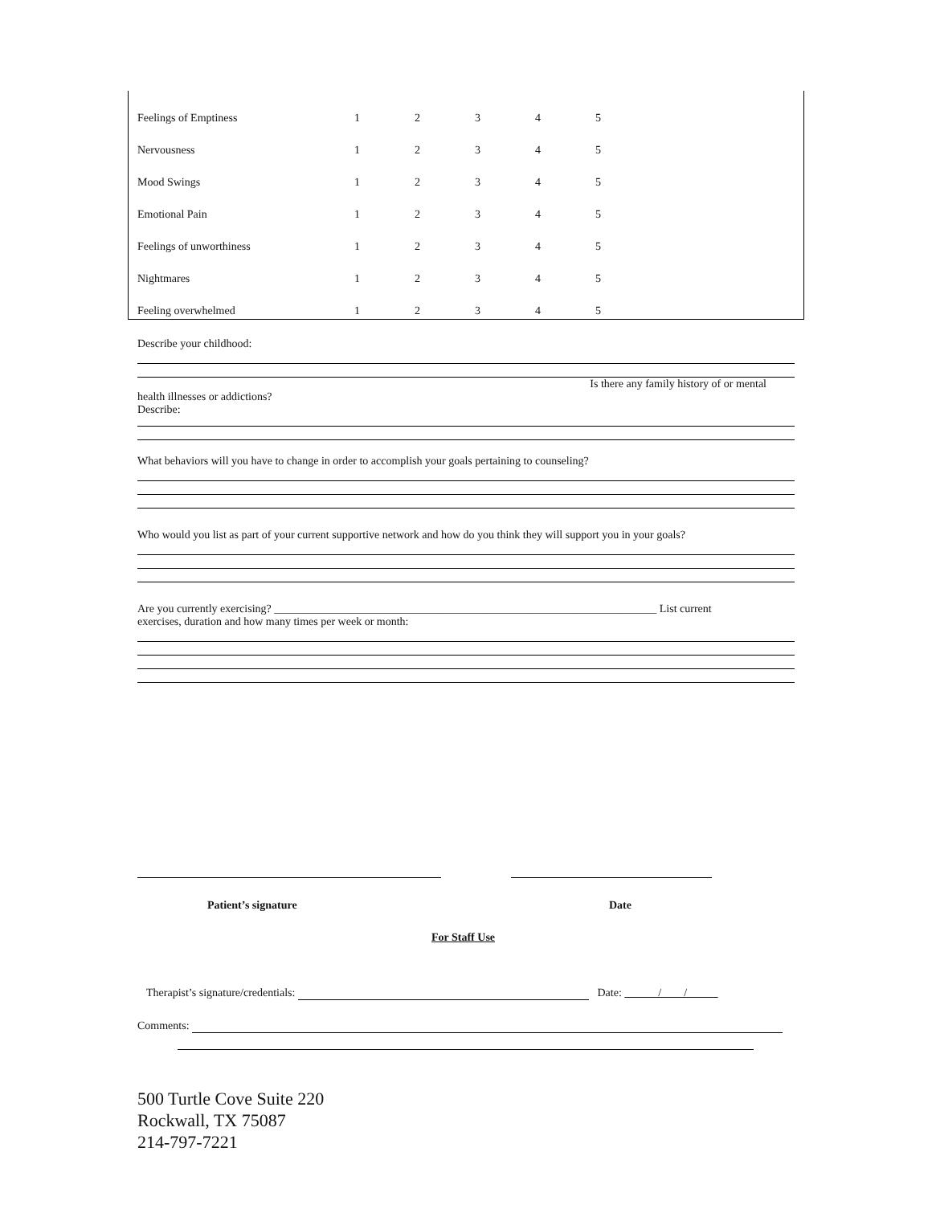| Feelings of Emptiness | 1 | 2 | 3 | 4 | 5 |
| Nervousness | 1 | 2 | 3 | 4 | 5 |
| Mood Swings | 1 | 2 | 3 | 4 | 5 |
| Emotional Pain | 1 | 2 | 3 | 4 | 5 |
| Feelings of unworthiness | 1 | 2 | 3 | 4 | 5 |
| Nightmares | 1 | 2 | 3 | 4 | 5 |
| Feeling overwhelmed | 1 | 2 | 3 | 4 | 5 |
Describe your childhood:
Is there any family history of or mental
health illnesses or addictions?
Describe:
What behaviors will you have to change in order to accomplish your goals pertaining to counseling?
Who would you list as part of your current supportive network and how do you think they will support you in your goals?
Are you currently exercising? ____________________________________________________________________ List current
exercises, duration and how many times per week or month:
Patient’s signature Date
For Staff Use
Therapist’s signature/credentials: Date: / /
Comments:
500 Turtle Cove Suite 220
Rockwall, TX 75087
214-797-7221